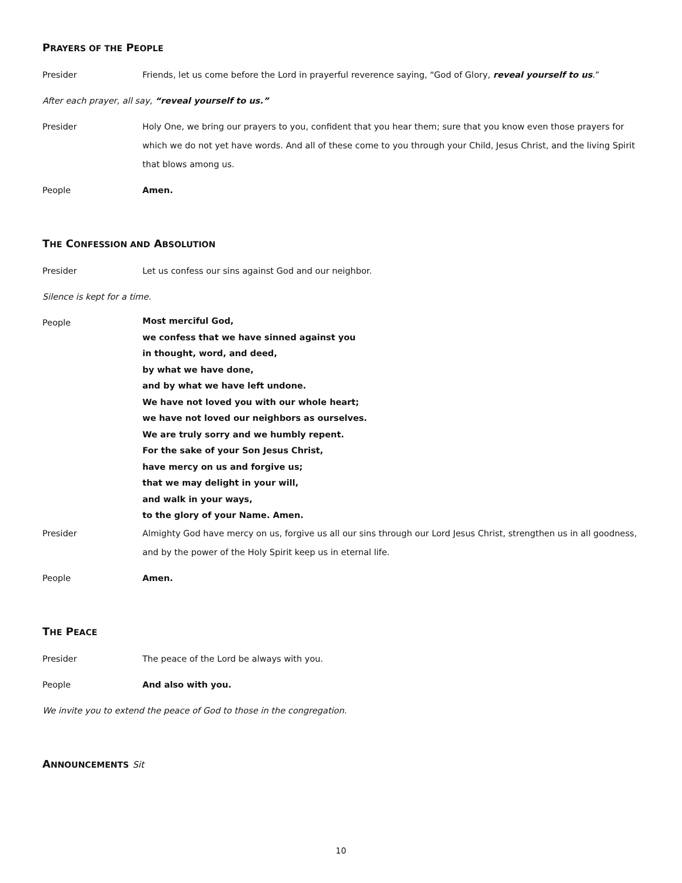PRAYERS OF THE PEOPLE
Presider Friends, let us come before the Lord in prayerful reverence saying, “God of Glory, reveal yourself to us.”
After each prayer, all say, “reveal yourself to us.”
Presider Holy One, we bring our prayers to you, confident that you hear them; sure that you know even those prayers for which we do not yet have words. And all of these come to you through your Child, Jesus Christ, and the living Spirit that blows among us.
People Amen.
THE CONFESSION AND ABSOLUTION
Presider Let us confess our sins against God and our neighbor.
Silence is kept for a time.
People
Most merciful God,
we confess that we have sinned against you
in thought, word, and deed,
by what we have done,
and by what we have left undone.
We have not loved you with our whole heart;
we have not loved our neighbors as ourselves.
We are truly sorry and we humbly repent.
For the sake of your Son Jesus Christ,
have mercy on us and forgive us;
that we may delight in your will,
and walk in your ways,
to the glory of your Name. Amen.
Presider Almighty God have mercy on us, forgive us all our sins through our Lord Jesus Christ, strengthen us in all goodness, and by the power of the Holy Spirit keep us in eternal life.
People Amen.
THE PEACE
Presider The peace of the Lord be always with you.
People And also with you.
We invite you to extend the peace of God to those in the congregation.
ANNOUNCEMENTS Sit
10